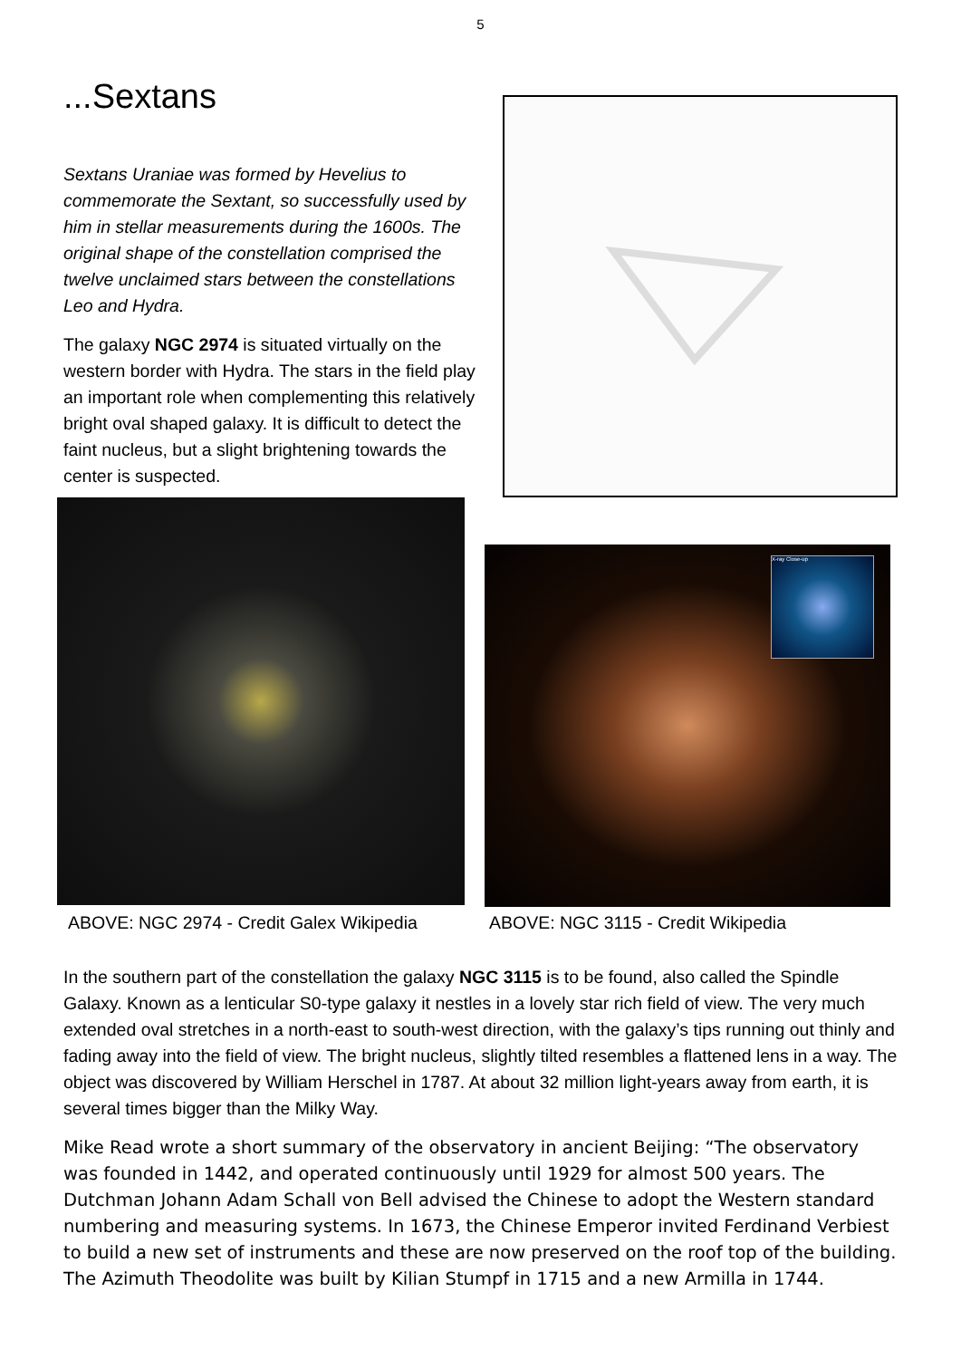5
...Sextans
Sextans Uraniae was formed by Hevelius to commemorate the Sextant, so successfully used by him in stellar measurements during the 1600s. The original shape of the constellation comprised the twelve unclaimed stars between the constellations Leo and Hydra.
The galaxy NGC 2974 is situated virtually on the western border with Hydra. The stars in the field play an important role when complementing this relatively bright oval shaped galaxy. It is difficult to detect the faint nucleus, but a slight brightening towards the center is suspected.
X-ray Close-up
ABOVE: NGC 2974 - Credit Galex Wikipedia
ABOVE: NGC 3115 - Credit Wikipedia
In the southern part of the constellation the galaxy NGC 3115 is to be found, also called the Spindle Galaxy. Known as a lenticular S0-type galaxy it nestles in a lovely star rich field of view. The very much extended oval stretches in a north-east to south-west direction, with the galaxy’s tips running out thinly and fading away into the field of view. The bright nucleus, slightly tilted resembles a flattened lens in a way. The object was discovered by William Herschel in 1787. At about 32 million light-years away from earth, it is several times bigger than the Milky Way.
Mike Read wrote a short summary of the observatory in ancient Beijing: “The observatory was founded in 1442, and operated continuously until 1929 for almost 500 years. The Dutchman Johann Adam Schall von Bell advised the Chinese to adopt the Western standard numbering and measuring systems. In 1673, the Chinese Emperor invited Ferdinand Verbiest to build a new set of instruments and these are now preserved on the roof top of the building. The Azimuth Theodolite was built by Kilian Stumpf in 1715 and a new Armilla in 1744.